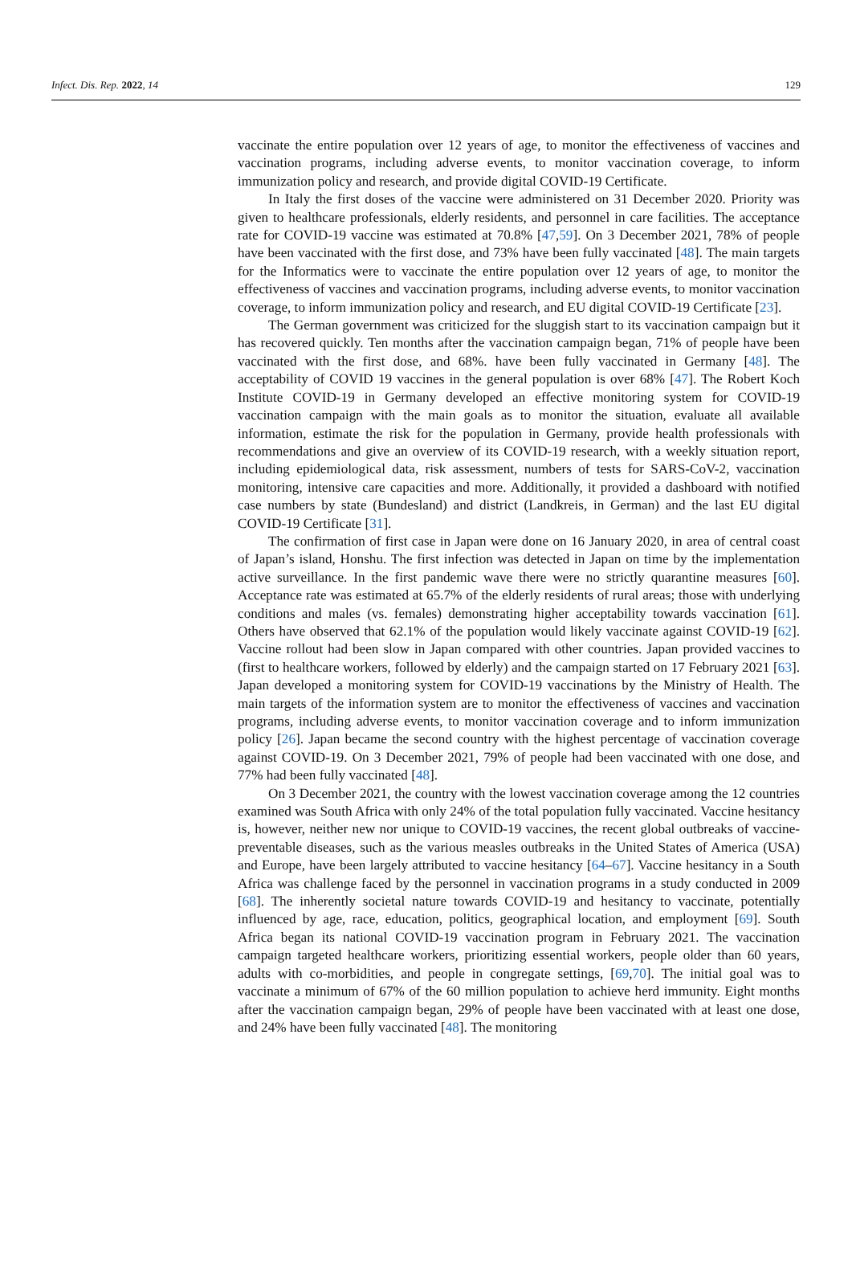Infect. Dis. Rep. 2022, 14 129
vaccinate the entire population over 12 years of age, to monitor the effectiveness of vaccines and vaccination programs, including adverse events, to monitor vaccination coverage, to inform immunization policy and research, and provide digital COVID-19 Certificate.
In Italy the first doses of the vaccine were administered on 31 December 2020. Priority was given to healthcare professionals, elderly residents, and personnel in care facilities. The acceptance rate for COVID-19 vaccine was estimated at 70.8% [47,59]. On 3 December 2021, 78% of people have been vaccinated with the first dose, and 73% have been fully vaccinated [48]. The main targets for the Informatics were to vaccinate the entire population over 12 years of age, to monitor the effectiveness of vaccines and vaccination programs, including adverse events, to monitor vaccination coverage, to inform immunization policy and research, and EU digital COVID-19 Certificate [23].
The German government was criticized for the sluggish start to its vaccination campaign but it has recovered quickly. Ten months after the vaccination campaign began, 71% of people have been vaccinated with the first dose, and 68%. have been fully vaccinated in Germany [48]. The acceptability of COVID 19 vaccines in the general population is over 68% [47]. The Robert Koch Institute COVID-19 in Germany developed an effective monitoring system for COVID-19 vaccination campaign with the main goals as to monitor the situation, evaluate all available information, estimate the risk for the population in Germany, provide health professionals with recommendations and give an overview of its COVID-19 research, with a weekly situation report, including epidemiological data, risk assessment, numbers of tests for SARS-CoV-2, vaccination monitoring, intensive care capacities and more. Additionally, it provided a dashboard with notified case numbers by state (Bundesland) and district (Landkreis, in German) and the last EU digital COVID-19 Certificate [31].
The confirmation of first case in Japan were done on 16 January 2020, in area of central coast of Japan’s island, Honshu. The first infection was detected in Japan on time by the implementation active surveillance. In the first pandemic wave there were no strictly quarantine measures [60]. Acceptance rate was estimated at 65.7% of the elderly residents of rural areas; those with underlying conditions and males (vs. females) demonstrating higher acceptability towards vaccination [61]. Others have observed that 62.1% of the population would likely vaccinate against COVID-19 [62]. Vaccine rollout had been slow in Japan compared with other countries. Japan provided vaccines to (first to healthcare workers, followed by elderly) and the campaign started on 17 February 2021 [63]. Japan developed a monitoring system for COVID-19 vaccinations by the Ministry of Health. The main targets of the information system are to monitor the effectiveness of vaccines and vaccination programs, including adverse events, to monitor vaccination coverage and to inform immunization policy [26]. Japan became the second country with the highest percentage of vaccination coverage against COVID-19. On 3 December 2021, 79% of people had been vaccinated with one dose, and 77% had been fully vaccinated [48].
On 3 December 2021, the country with the lowest vaccination coverage among the 12 countries examined was South Africa with only 24% of the total population fully vaccinated. Vaccine hesitancy is, however, neither new nor unique to COVID-19 vaccines, the recent global outbreaks of vaccine-preventable diseases, such as the various measles outbreaks in the United States of America (USA) and Europe, have been largely attributed to vaccine hesitancy [64–67]. Vaccine hesitancy in a South Africa was challenge faced by the personnel in vaccination programs in a study conducted in 2009 [68]. The inherently societal nature towards COVID-19 and hesitancy to vaccinate, potentially influenced by age, race, education, politics, geographical location, and employment [69]. South Africa began its national COVID-19 vaccination program in February 2021. The vaccination campaign targeted healthcare workers, prioritizing essential workers, people older than 60 years, adults with co-morbidities, and people in congregate settings, [69,70]. The initial goal was to vaccinate a minimum of 67% of the 60 million population to achieve herd immunity. Eight months after the vaccination campaign began, 29% of people have been vaccinated with at least one dose, and 24% have been fully vaccinated [48]. The monitoring